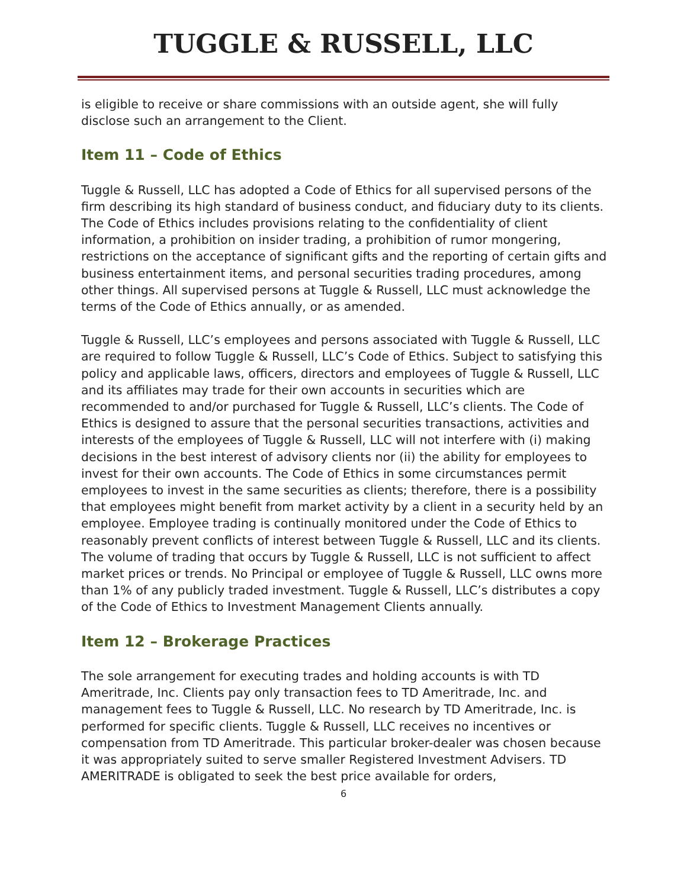TUGGLE & RUSSELL, LLC
is eligible to receive or share commissions with an outside agent, she will fully disclose such an arrangement to the Client.
Item 11 – Code of Ethics
Tuggle & Russell, LLC has adopted a Code of Ethics for all supervised persons of the firm describing its high standard of business conduct, and fiduciary duty to its clients. The Code of Ethics includes provisions relating to the confidentiality of client information, a prohibition on insider trading, a prohibition of rumor mongering, restrictions on the acceptance of significant gifts and the reporting of certain gifts and business entertainment items, and personal securities trading procedures, among other things. All supervised persons at Tuggle & Russell, LLC must acknowledge the terms of the Code of Ethics annually, or as amended.
Tuggle & Russell, LLC’s employees and persons associated with Tuggle & Russell, LLC are required to follow Tuggle & Russell, LLC’s Code of Ethics. Subject to satisfying this policy and applicable laws, officers, directors and employees of Tuggle & Russell, LLC and its affiliates may trade for their own accounts in securities which are recommended to and/or purchased for Tuggle & Russell, LLC’s clients. The Code of Ethics is designed to assure that the personal securities transactions, activities and interests of the employees of Tuggle & Russell, LLC will not interfere with (i) making decisions in the best interest of advisory clients nor (ii) the ability for employees to invest for their own accounts. The Code of Ethics in some circumstances permit employees to invest in the same securities as clients; therefore, there is a possibility that employees might benefit from market activity by a client in a security held by an employee. Employee trading is continually monitored under the Code of Ethics to reasonably prevent conflicts of interest between Tuggle & Russell, LLC and its clients. The volume of trading that occurs by Tuggle & Russell, LLC is not sufficient to affect market prices or trends. No Principal or employee of Tuggle & Russell, LLC owns more than 1% of any publicly traded investment. Tuggle & Russell, LLC’s distributes a copy of the Code of Ethics to Investment Management Clients annually.
Item 12 – Brokerage Practices
The sole arrangement for executing trades and holding accounts is with TD Ameritrade, Inc. Clients pay only transaction fees to TD Ameritrade, Inc. and management fees to Tuggle & Russell, LLC. No research by TD Ameritrade, Inc. is performed for specific clients. Tuggle & Russell, LLC receives no incentives or compensation from TD Ameritrade. This particular broker-dealer was chosen because it was appropriately suited to serve smaller Registered Investment Advisers. TD AMERITRADE is obligated to seek the best price available for orders,
6